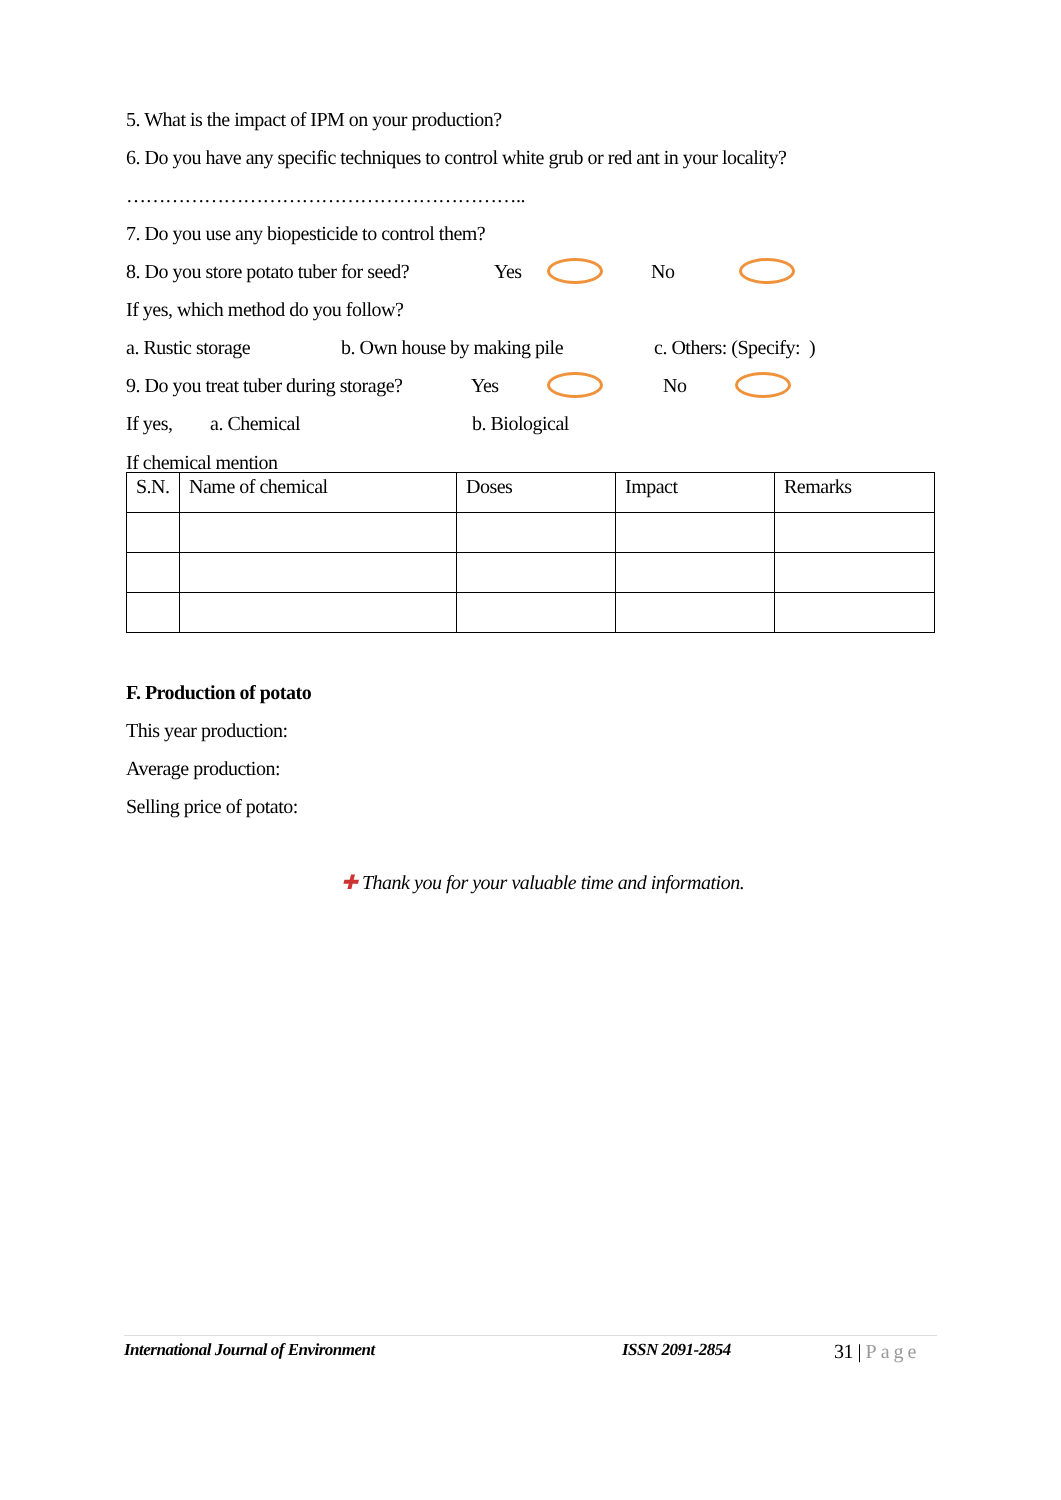5. What is the impact of IPM on your production?
6. Do you have any specific techniques to control white grub or red ant in your locality?
……………………………………………………..
7. Do you use any biopesticide to control them?
8. Do you store potato tuber for seed? Yes No
If yes, which method do you follow?
a. Rustic storage b. Own house by making pile c. Others: (Specify: )
9. Do you treat tuber during storage? Yes No
If yes, a. Chemical b. Biological
If chemical mention
| S.N. | Name of chemical | Doses | Impact | Remarks |
| --- | --- | --- | --- | --- |
F. Production of potato
This year production:
Average production:
Selling price of potato:
✚ Thank you for your valuable time and information.
International Journal of Environment ISSN 2091-2854 31 | Page